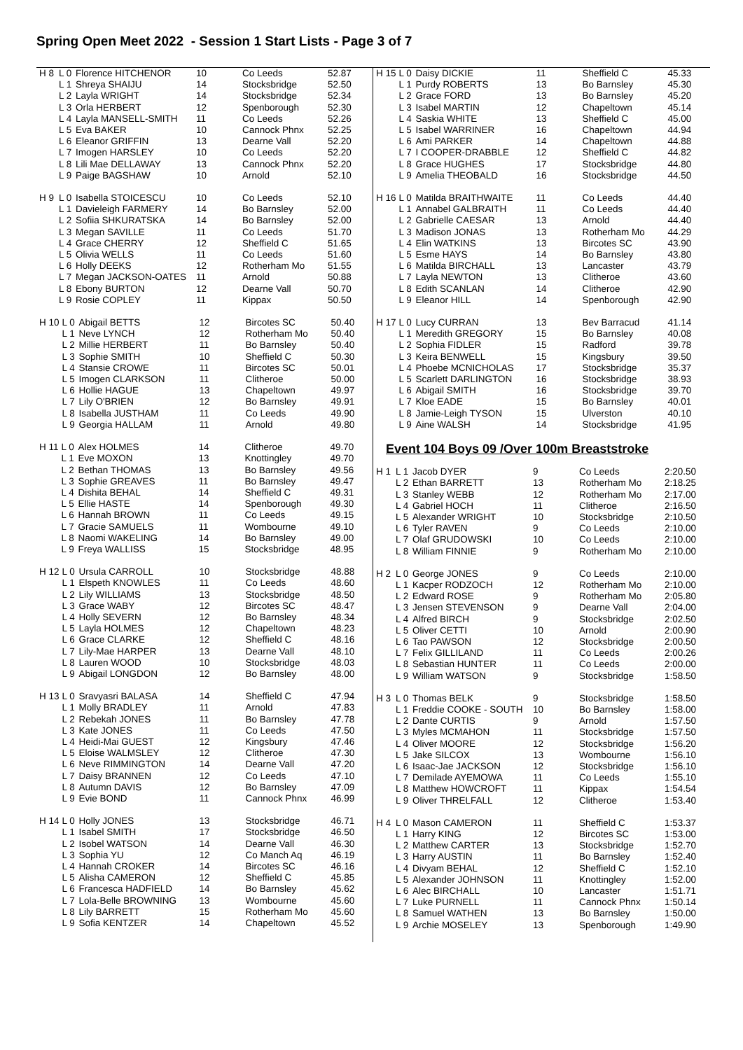Spring Open Meet 2022 - Session 1 Start Lists - Page 3 of 7
| H 8 | L 0 | Florence HITCHENOR | 10 | Co Leeds | 52.87 |
| | L 1 | Shreya SHAIJU | 14 | Stocksbridge | 52.50 |
| | L 2 | Layla WRIGHT | 14 | Stocksbridge | 52.34 |
| | L 3 | Orla HERBERT | 12 | Spenborough | 52.30 |
| | L 4 | Layla MANSELL-SMITH | 11 | Co Leeds | 52.26 |
| | L 5 | Eva BAKER | 10 | Cannock Phnx | 52.25 |
| | L 6 | Eleanor GRIFFIN | 13 | Dearne Vall | 52.20 |
| | L 7 | Imogen HARSLEY | 10 | Co Leeds | 52.20 |
| | L 8 | Lili Mae DELLAWAY | 13 | Cannock Phnx | 52.20 |
| | L 9 | Paige BAGSHAW | 10 | Arnold | 52.10 |
| H 9 | L 0 | Isabella STOICESCU | 10 | Co Leeds | 52.10 |
| | L 1 | Davieleigh FARMERY | 14 | Bo Barnsley | 52.00 |
| | L 2 | Sofiia SHKURATSKA | 14 | Bo Barnsley | 52.00 |
| | L 3 | Megan SAVILLE | 11 | Co Leeds | 51.70 |
| | L 4 | Grace CHERRY | 12 | Sheffield C | 51.65 |
| | L 5 | Olivia WELLS | 11 | Co Leeds | 51.60 |
| | L 6 | Holly DEEKS | 12 | Rotherham Mo | 51.55 |
| | L 7 | Megan JACKSON-OATES | 11 | Arnold | 50.88 |
| | L 8 | Ebony BURTON | 12 | Dearne Vall | 50.70 |
| | L 9 | Rosie COPLEY | 11 | Kippax | 50.50 |
| H 10 | L 0 | Abigail BETTS | 12 | Bircotes SC | 50.40 |
| | L 1 | Neve LYNCH | 12 | Rotherham Mo | 50.40 |
| | L 2 | Millie HERBERT | 11 | Bo Barnsley | 50.40 |
| | L 3 | Sophie SMITH | 10 | Sheffield C | 50.30 |
| | L 4 | Stansie CROWE | 11 | Bircotes SC | 50.01 |
| | L 5 | Imogen CLARKSON | 11 | Clitheroe | 50.00 |
| | L 6 | Hollie HAGUE | 13 | Chapeltown | 49.97 |
| | L 7 | Lily O'BRIEN | 12 | Bo Barnsley | 49.91 |
| | L 8 | Isabella JUSTHAM | 11 | Co Leeds | 49.90 |
| | L 9 | Georgia HALLAM | 11 | Arnold | 49.80 |
| H 11 | L 0 | Alex HOLMES | 14 | Clitheroe | 49.70 |
| | L 1 | Eve MOXON | 13 | Knottingley | 49.70 |
| | L 2 | Bethan THOMAS | 13 | Bo Barnsley | 49.56 |
| | L 3 | Sophie GREAVES | 11 | Bo Barnsley | 49.47 |
| | L 4 | Dishita BEHAL | 14 | Sheffield C | 49.31 |
| | L 5 | Ellie HASTE | 14 | Spenborough | 49.30 |
| | L 6 | Hannah BROWN | 11 | Co Leeds | 49.15 |
| | L 7 | Gracie SAMUELS | 11 | Wombourne | 49.10 |
| | L 8 | Naomi WAKELING | 14 | Bo Barnsley | 49.00 |
| | L 9 | Freya WALLISS | 15 | Stocksbridge | 48.95 |
| H 12 | L 0 | Ursula CARROLL | 10 | Stocksbridge | 48.88 |
| | L 1 | Elspeth KNOWLES | 11 | Co Leeds | 48.60 |
| | L 2 | Lily WILLIAMS | 13 | Stocksbridge | 48.50 |
| | L 3 | Grace WABY | 12 | Bircotes SC | 48.47 |
| | L 4 | Holly SEVERN | 12 | Bo Barnsley | 48.34 |
| | L 5 | Layla HOLMES | 12 | Chapeltown | 48.23 |
| | L 6 | Grace CLARKE | 12 | Sheffield C | 48.16 |
| | L 7 | Lily-Mae HARPER | 13 | Dearne Vall | 48.10 |
| | L 8 | Lauren WOOD | 10 | Stocksbridge | 48.03 |
| | L 9 | Abigail LONGDON | 12 | Bo Barnsley | 48.00 |
| H 13 | L 0 | Sravyasri BALASA | 14 | Sheffield C | 47.94 |
| | L 1 | Molly BRADLEY | 11 | Arnold | 47.83 |
| | L 2 | Rebekah JONES | 11 | Bo Barnsley | 47.78 |
| | L 3 | Kate JONES | 11 | Co Leeds | 47.50 |
| | L 4 | Heidi-Mai GUEST | 12 | Kingsbury | 47.46 |
| | L 5 | Eloise WALMSLEY | 12 | Clitheroe | 47.30 |
| | L 6 | Neve RIMMINGTON | 14 | Dearne Vall | 47.20 |
| | L 7 | Daisy BRANNEN | 12 | Co Leeds | 47.10 |
| | L 8 | Autumn DAVIS | 12 | Bo Barnsley | 47.09 |
| | L 9 | Evie BOND | 11 | Cannock Phnx | 46.99 |
| H 14 | L 0 | Holly JONES | 13 | Stocksbridge | 46.71 |
| | L 1 | Isabel SMITH | 17 | Stocksbridge | 46.50 |
| | L 2 | Isobel WATSON | 14 | Dearne Vall | 46.30 |
| | L 3 | Sophia YU | 12 | Co Manch Aq | 46.19 |
| | L 4 | Hannah CROKER | 14 | Bircotes SC | 46.16 |
| | L 5 | Alisha CAMERON | 12 | Sheffield C | 45.85 |
| | L 6 | Francesca HADFIELD | 14 | Bo Barnsley | 45.62 |
| | L 7 | Lola-Belle BROWNING | 13 | Wombourne | 45.60 |
| | L 8 | Lily BARRETT | 15 | Rotherham Mo | 45.60 |
| | L 9 | Sofia KENTZER | 14 | Chapeltown | 45.52 |
| H 15 | L 0 | Daisy DICKIE | 11 | Sheffield C | 45.33 |
| | L 1 | Purdy ROBERTS | 13 | Bo Barnsley | 45.30 |
| | L 2 | Grace FORD | 13 | Bo Barnsley | 45.20 |
| | L 3 | Isabel MARTIN | 12 | Chapeltown | 45.14 |
| | L 4 | Saskia WHITE | 13 | Sheffield C | 45.00 |
| | L 5 | Isabel WARRINER | 16 | Chapeltown | 44.94 |
| | L 6 | Ami PARKER | 14 | Chapeltown | 44.88 |
| | L 7 | I COOPER-DRABBLE | 12 | Sheffield C | 44.82 |
| | L 8 | Grace HUGHES | 17 | Stocksbridge | 44.80 |
| | L 9 | Amelia THEOBALD | 16 | Stocksbridge | 44.50 |
| H 16 | L 0 | Matilda BRAITHWAITE | 11 | Co Leeds | 44.40 |
| | L 1 | Annabel GALBRAITH | 11 | Co Leeds | 44.40 |
| | L 2 | Gabrielle CAESAR | 13 | Arnold | 44.40 |
| | L 3 | Madison JONAS | 13 | Rotherham Mo | 44.29 |
| | L 4 | Elin WATKINS | 13 | Bircotes SC | 43.90 |
| | L 5 | Esme HAYS | 14 | Bo Barnsley | 43.80 |
| | L 6 | Matilda BIRCHALL | 13 | Lancaster | 43.79 |
| | L 7 | Layla NEWTON | 13 | Clitheroe | 43.60 |
| | L 8 | Edith SCANLAN | 14 | Clitheroe | 42.90 |
| | L 9 | Eleanor HILL | 14 | Spenborough | 42.90 |
| H 17 | L 0 | Lucy CURRAN | 13 | Bev Barracud | 41.14 |
| | L 1 | Meredith GREGORY | 15 | Bo Barnsley | 40.08 |
| | L 2 | Sophia FIDLER | 15 | Radford | 39.78 |
| | L 3 | Keira BENWELL | 15 | Kingsbury | 39.50 |
| | L 4 | Phoebe MCNICHOLAS | 17 | Stocksbridge | 35.37 |
| | L 5 | Scarlett DARLINGTON | 16 | Stocksbridge | 38.93 |
| | L 6 | Abigail SMITH | 16 | Stocksbridge | 39.70 |
| | L 7 | Kloe EADE | 15 | Bo Barnsley | 40.01 |
| | L 8 | Jamie-Leigh TYSON | 15 | Ulverston | 40.10 |
| | L 9 | Aine WALSH | 14 | Stocksbridge | 41.95 |
Event 104 Boys 09 /Over 100m Breaststroke
| H 1 | L 1 | Jacob DYER | 9 | Co Leeds | 2:20.50 |
| | L 2 | Ethan BARRETT | 13 | Rotherham Mo | 2:18.25 |
| | L 3 | Stanley WEBB | 12 | Rotherham Mo | 2:17.00 |
| | L 4 | Gabriel HOCH | 11 | Clitheroe | 2:16.50 |
| | L 5 | Alexander WRIGHT | 10 | Stocksbridge | 2:10.50 |
| | L 6 | Tyler RAVEN | 9 | Co Leeds | 2:10.00 |
| | L 7 | Olaf GRUDOWSKI | 10 | Co Leeds | 2:10.00 |
| | L 8 | William FINNIE | 9 | Rotherham Mo | 2:10.00 |
| H 2 | L 0 | George JONES | 9 | Co Leeds | 2:10.00 |
| | L 1 | Kacper RODZOCH | 12 | Rotherham Mo | 2:10.00 |
| | L 2 | Edward ROSE | 9 | Rotherham Mo | 2:05.80 |
| | L 3 | Jensen STEVENSON | 9 | Dearne Vall | 2:04.00 |
| | L 4 | Alfred BIRCH | 9 | Stocksbridge | 2:02.50 |
| | L 5 | Oliver CETTI | 10 | Arnold | 2:00.90 |
| | L 6 | Tao PAWSON | 12 | Stocksbridge | 2:00.50 |
| | L 7 | Felix GILLILAND | 11 | Co Leeds | 2:00.26 |
| | L 8 | Sebastian HUNTER | 11 | Co Leeds | 2:00.00 |
| | L 9 | William WATSON | 9 | Stocksbridge | 1:58.50 |
| H 3 | L 0 | Thomas BELK | 9 | Stocksbridge | 1:58.50 |
| | L 1 | Freddie COOKE - SOUTH | 10 | Bo Barnsley | 1:58.00 |
| | L 2 | Dante CURTIS | 9 | Arnold | 1:57.50 |
| | L 3 | Myles MCMAHON | 11 | Stocksbridge | 1:57.50 |
| | L 4 | Oliver MOORE | 12 | Stocksbridge | 1:56.20 |
| | L 5 | Jake SILCOX | 13 | Wombourne | 1:56.10 |
| | L 6 | Isaac-Jae JACKSON | 12 | Stocksbridge | 1:56.10 |
| | L 7 | Demilade AYEMOWA | 11 | Co Leeds | 1:55.10 |
| | L 8 | Matthew HOWCROFT | 11 | Kippax | 1:54.54 |
| | L 9 | Oliver THRELFALL | 12 | Clitheroe | 1:53.40 |
| H 4 | L 0 | Mason CAMERON | 11 | Sheffield C | 1:53.37 |
| | L 1 | Harry KING | 12 | Bircotes SC | 1:53.00 |
| | L 2 | Matthew CARTER | 13 | Stocksbridge | 1:52.70 |
| | L 3 | Harry AUSTIN | 11 | Bo Barnsley | 1:52.40 |
| | L 4 | Divyam BEHAL | 12 | Sheffield C | 1:52.10 |
| | L 5 | Alexander JOHNSON | 11 | Knottingley | 1:52.00 |
| | L 6 | Alec BIRCHALL | 10 | Lancaster | 1:51.71 |
| | L 7 | Luke PURNELL | 11 | Cannock Phnx | 1:50.14 |
| | L 8 | Samuel WATHEN | 13 | Bo Barnsley | 1:50.00 |
| | L 9 | Archie MOSELEY | 13 | Spenborough | 1:49.90 |